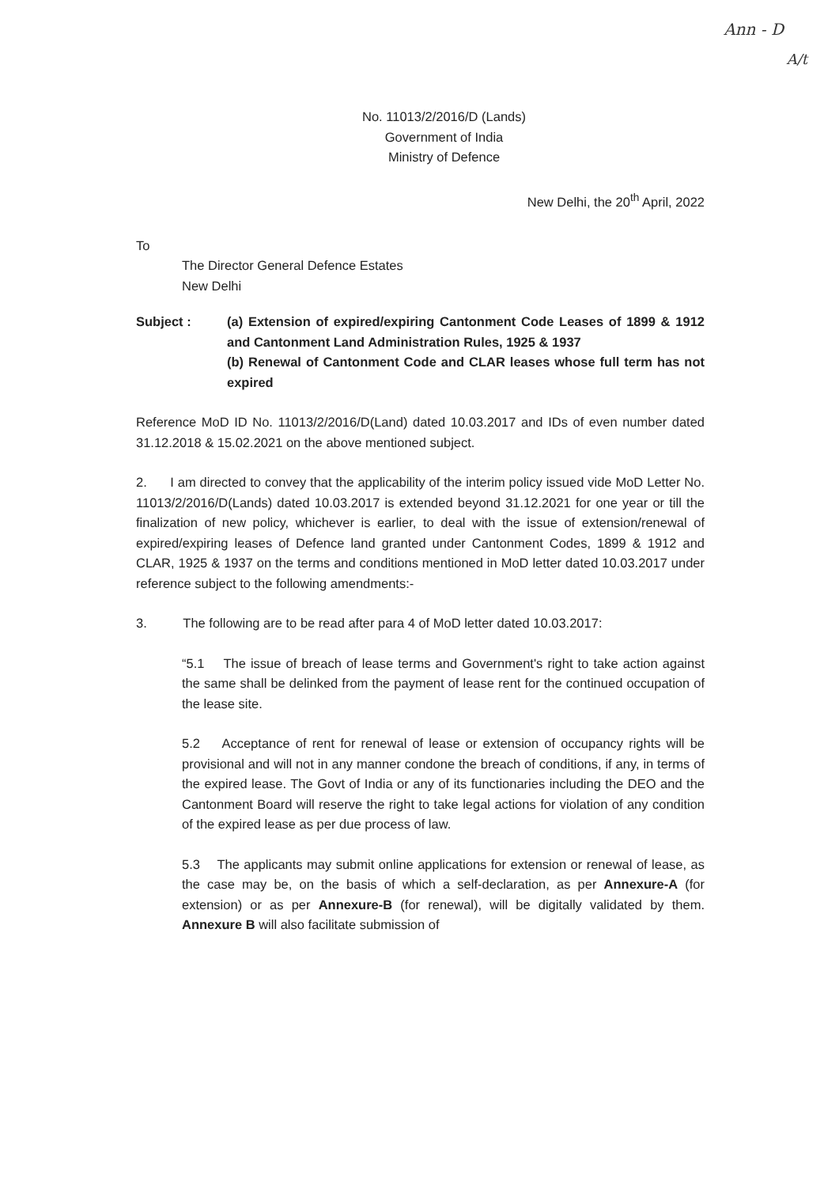Ann - D
A/t
No. 11013/2/2016/D (Lands)
Government of India
Ministry of Defence
New Delhi, the 20<sup>th</sup> April, 2022
To
The Director General Defence Estates
New Delhi
Subject : (a) Extension of expired/expiring Cantonment Code Leases of 1899 & 1912 and Cantonment Land Administration Rules, 1925 & 1937
(b) Renewal of Cantonment Code and CLAR leases whose full term has not expired
Reference MoD ID No. 11013/2/2016/D(Land) dated 10.03.2017 and IDs of even number dated 31.12.2018 & 15.02.2021 on the above mentioned subject.
2. I am directed to convey that the applicability of the interim policy issued vide MoD Letter No. 11013/2/2016/D(Lands) dated 10.03.2017 is extended beyond 31.12.2021 for one year or till the finalization of new policy, whichever is earlier, to deal with the issue of extension/renewal of expired/expiring leases of Defence land granted under Cantonment Codes, 1899 & 1912 and CLAR, 1925 & 1937 on the terms and conditions mentioned in MoD letter dated 10.03.2017 under reference subject to the following amendments:-
3. The following are to be read after para 4 of MoD letter dated 10.03.2017:
“5.1 The issue of breach of lease terms and Government's right to take action against the same shall be delinked from the payment of lease rent for the continued occupation of the lease site.
5.2 Acceptance of rent for renewal of lease or extension of occupancy rights will be provisional and will not in any manner condone the breach of conditions, if any, in terms of the expired lease. The Govt of India or any of its functionaries including the DEO and the Cantonment Board will reserve the right to take legal actions for violation of any condition of the expired lease as per due process of law.
5.3 The applicants may submit online applications for extension or renewal of lease, as the case may be, on the basis of which a self-declaration, as per Annexure-A (for extension) or as per Annexure-B (for renewal), will be digitally validated by them. Annexure B will also facilitate submission of